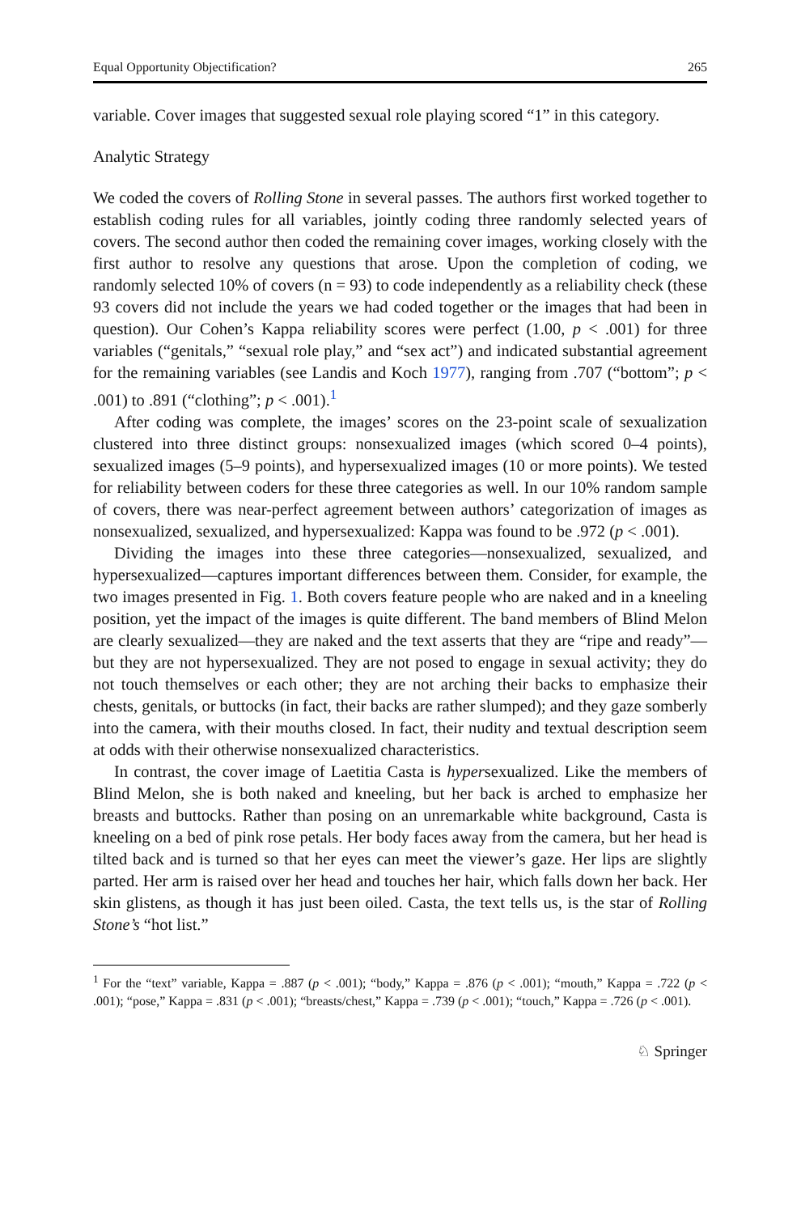Equal Opportunity Objectification? 265
variable. Cover images that suggested sexual role playing scored “1” in this category.
Analytic Strategy
We coded the covers of Rolling Stone in several passes. The authors first worked together to establish coding rules for all variables, jointly coding three randomly selected years of covers. The second author then coded the remaining cover images, working closely with the first author to resolve any questions that arose. Upon the completion of coding, we randomly selected 10% of covers (n = 93) to code independently as a reliability check (these 93 covers did not include the years we had coded together or the images that had been in question). Our Cohen’s Kappa reliability scores were perfect (1.00, p < .001) for three variables (“genitals,” “sexual role play,” and “sex act”) and indicated substantial agreement for the remaining variables (see Landis and Koch 1977), ranging from .707 (“bottom”; p < .001) to .891 (“clothing”; p < .001).<sup>1</sup>
After coding was complete, the images’ scores on the 23-point scale of sexualization clustered into three distinct groups: nonsexualized images (which scored 0–4 points), sexualized images (5–9 points), and hypersexualized images (10 or more points). We tested for reliability between coders for these three categories as well. In our 10% random sample of covers, there was near-perfect agreement between authors’ categorization of images as nonsexualized, sexualized, and hypersexualized: Kappa was found to be .972 (p < .001).
Dividing the images into these three categories—nonsexualized, sexualized, and hypersexualized—captures important differences between them. Consider, for example, the two images presented in Fig. 1. Both covers feature people who are naked and in a kneeling position, yet the impact of the images is quite different. The band members of Blind Melon are clearly sexualized—they are naked and the text asserts that they are “ripe and ready”—but they are not hypersexualized. They are not posed to engage in sexual activity; they do not touch themselves or each other; they are not arching their backs to emphasize their chests, genitals, or buttocks (in fact, their backs are rather slumped); and they gaze somberly into the camera, with their mouths closed. In fact, their nudity and textual description seem at odds with their otherwise nonsexualized characteristics.
In contrast, the cover image of Laetitia Casta is hypersexualized. Like the members of Blind Melon, she is both naked and kneeling, but her back is arched to emphasize her breasts and buttocks. Rather than posing on an unremarkable white background, Casta is kneeling on a bed of pink rose petals. Her body faces away from the camera, but her head is tilted back and is turned so that her eyes can meet the viewer’s gaze. Her lips are slightly parted. Her arm is raised over her head and touches her hair, which falls down her back. Her skin glistens, as though it has just been oiled. Casta, the text tells us, is the star of Rolling Stone’s “hot list.”
<sup>1</sup> For the “text” variable, Kappa = .887 (p < .001); “body,” Kappa = .876 (p < .001); “mouth,” Kappa = .722 (p < .001); “pose,” Kappa = .831 (p < .001); “breasts/chest,” Kappa = .739 (p < .001); “touch,” Kappa = .726 (p < .001).
♘ Springer